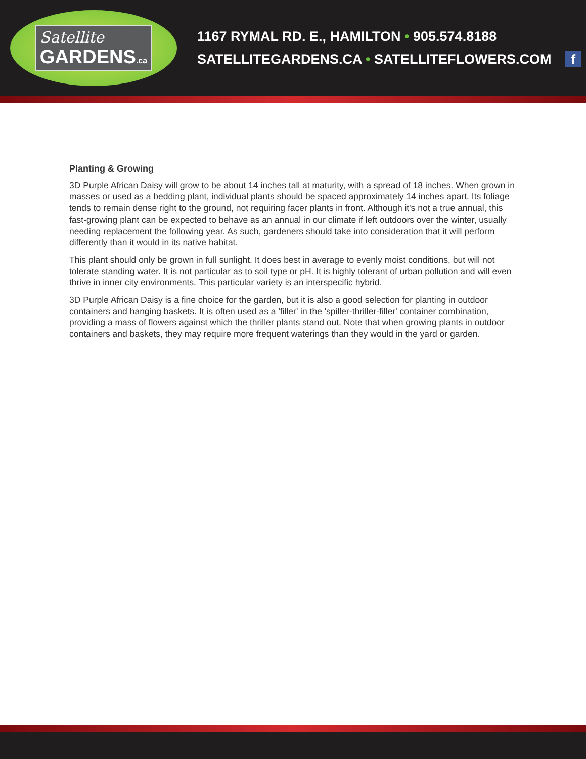Satellite
GARDENS.ca
1167 RYMAL RD. E., HAMILTON • 905.574.8188
SATELLITEGARDENS.CA • SATELLITEFLOWERS.COM f
Planting & Growing
3D Purple African Daisy will grow to be about 14 inches tall at maturity, with a spread of 18 inches. When grown in masses or used as a bedding plant, individual plants should be spaced approximately 14 inches apart. Its foliage tends to remain dense right to the ground, not requiring facer plants in front. Although it's not a true annual, this fast-growing plant can be expected to behave as an annual in our climate if left outdoors over the winter, usually needing replacement the following year. As such, gardeners should take into consideration that it will perform differently than it would in its native habitat.
This plant should only be grown in full sunlight. It does best in average to evenly moist conditions, but will not tolerate standing water. It is not particular as to soil type or pH. It is highly tolerant of urban pollution and will even thrive in inner city environments. This particular variety is an interspecific hybrid.
3D Purple African Daisy is a fine choice for the garden, but it is also a good selection for planting in outdoor containers and hanging baskets. It is often used as a 'filler' in the 'spiller-thriller-filler' container combination, providing a mass of flowers against which the thriller plants stand out. Note that when growing plants in outdoor containers and baskets, they may require more frequent waterings than they would in the yard or garden.